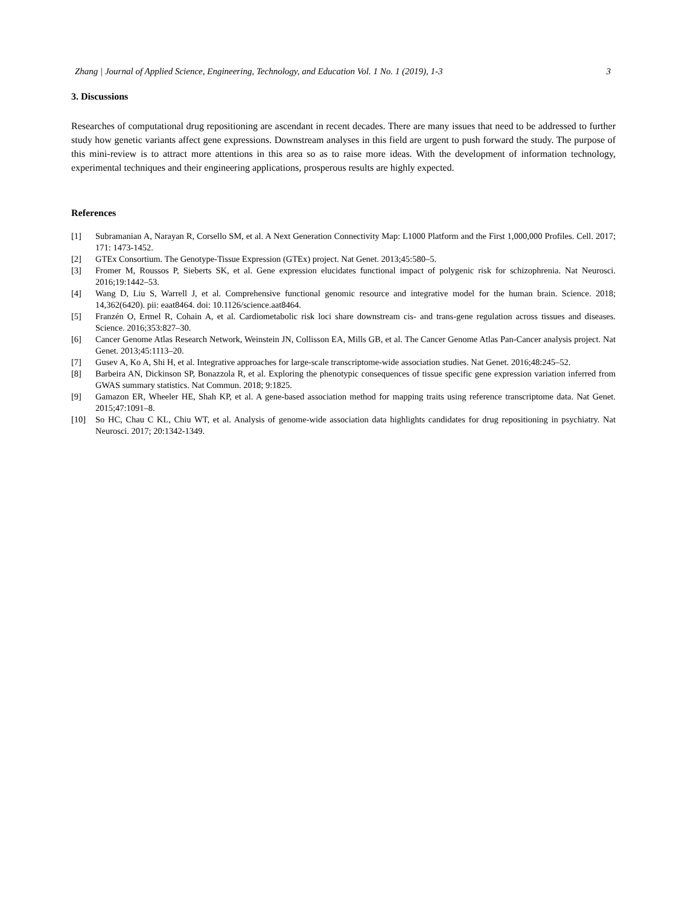Zhang | Journal of Applied Science, Engineering, Technology, and Education Vol. 1 No. 1 (2019), 1-3 3
3. Discussions
Researches of computational drug repositioning are ascendant in recent decades. There are many issues that need to be addressed to further study how genetic variants affect gene expressions. Downstream analyses in this field are urgent to push forward the study. The purpose of this mini-review is to attract more attentions in this area so as to raise more ideas. With the development of information technology, experimental techniques and their engineering applications, prosperous results are highly expected.
References
[1] Subramanian A, Narayan R, Corsello SM, et al. A Next Generation Connectivity Map: L1000 Platform and the First 1,000,000 Profiles. Cell. 2017; 171: 1473-1452.
[2] GTEx Consortium. The Genotype-Tissue Expression (GTEx) project. Nat Genet. 2013;45:580–5.
[3] Fromer M, Roussos P, Sieberts SK, et al. Gene expression elucidates functional impact of polygenic risk for schizophrenia. Nat Neurosci. 2016;19:1442–53.
[4] Wang D, Liu S, Warrell J, et al. Comprehensive functional genomic resource and integrative model for the human brain. Science. 2018; 14,362(6420). pii: eaat8464. doi: 10.1126/science.aat8464.
[5] Franzén O, Ermel R, Cohain A, et al. Cardiometabolic risk loci share downstream cis- and trans-gene regulation across tissues and diseases. Science. 2016;353:827–30.
[6] Cancer Genome Atlas Research Network, Weinstein JN, Collisson EA, Mills GB, et al. The Cancer Genome Atlas Pan-Cancer analysis project. Nat Genet. 2013;45:1113–20.
[7] Gusev A, Ko A, Shi H, et al. Integrative approaches for large-scale transcriptome-wide association studies. Nat Genet. 2016;48:245–52.
[8] Barbeira AN, Dickinson SP, Bonazzola R, et al. Exploring the phenotypic consequences of tissue specific gene expression variation inferred from GWAS summary statistics. Nat Commun. 2018; 9:1825.
[9] Gamazon ER, Wheeler HE, Shah KP, et al. A gene-based association method for mapping traits using reference transcriptome data. Nat Genet. 2015;47:1091–8.
[10] So HC, Chau C KL, Chiu WT, et al. Analysis of genome-wide association data highlights candidates for drug repositioning in psychiatry. Nat Neurosci. 2017; 20:1342-1349.